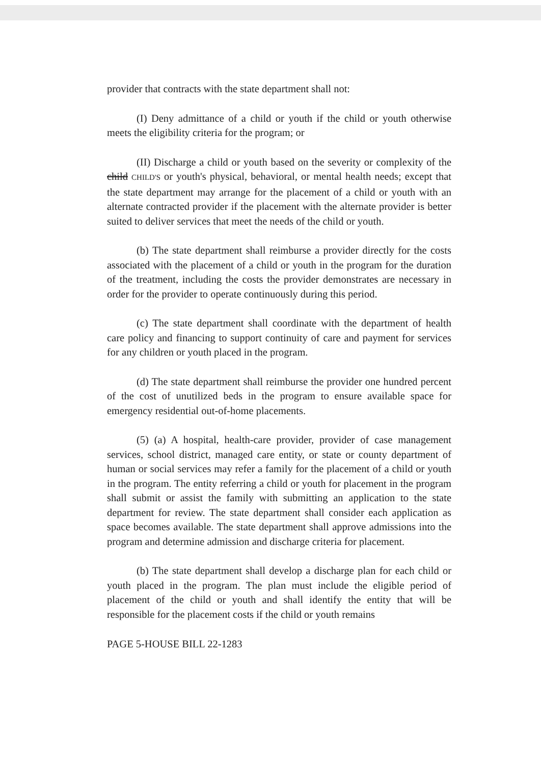provider that contracts with the state department shall not:
(I) Deny admittance of a child or youth if the child or youth otherwise meets the eligibility criteria for the program; or
(II) Discharge a child or youth based on the severity or complexity of the child CHILD'S or youth's physical, behavioral, or mental health needs; except that the state department may arrange for the placement of a child or youth with an alternate contracted provider if the placement with the alternate provider is better suited to deliver services that meet the needs of the child or youth.
(b) The state department shall reimburse a provider directly for the costs associated with the placement of a child or youth in the program for the duration of the treatment, including the costs the provider demonstrates are necessary in order for the provider to operate continuously during this period.
(c) The state department shall coordinate with the department of health care policy and financing to support continuity of care and payment for services for any children or youth placed in the program.
(d) The state department shall reimburse the provider one hundred percent of the cost of unutilized beds in the program to ensure available space for emergency residential out-of-home placements.
(5) (a) A hospital, health-care provider, provider of case management services, school district, managed care entity, or state or county department of human or social services may refer a family for the placement of a child or youth in the program. The entity referring a child or youth for placement in the program shall submit or assist the family with submitting an application to the state department for review. The state department shall consider each application as space becomes available. The state department shall approve admissions into the program and determine admission and discharge criteria for placement.
(b) The state department shall develop a discharge plan for each child or youth placed in the program. The plan must include the eligible period of placement of the child or youth and shall identify the entity that will be responsible for the placement costs if the child or youth remains
PAGE 5-HOUSE BILL 22-1283